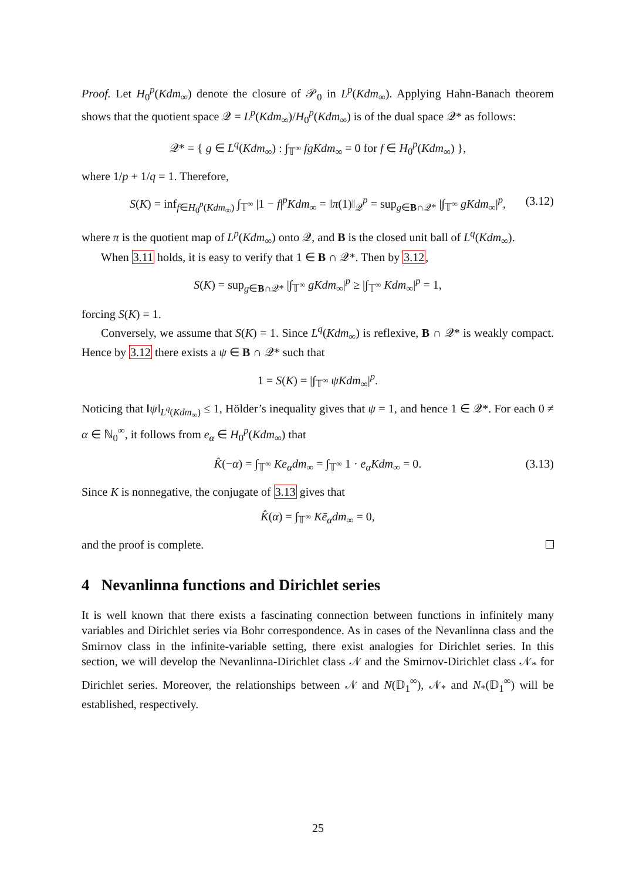Proof. Let H<sub>0</sub><sup>p</sup>(Kdm<sub>∞</sub>) denote the closure of 𝒫<sub>0</sub> in L<sup>p</sup>(Kdm<sub>∞</sub>). Applying Hahn-Banach theorem shows that the quotient space 𝒬 = L<sup>p</sup>(Kdm<sub>∞</sub>)/H<sub>0</sub><sup>p</sup>(Kdm<sub>∞</sub>) is of the dual space 𝒬* as follows:
𝒬* = { g ∈ L<sup>q</sup>(Kdm<sub>∞</sub>) : ∫<sub>𝕋<sup>∞</sup></sub> fgKdm<sub>∞</sub> = 0 for f ∈ H<sub>0</sub><sup>p</sup>(Kdm<sub>∞</sub>) },
where 1/p + 1/q = 1. Therefore,
S(K) = inf<sub>f∈H<sub>0</sub><sup>p</sup>(Kdm<sub>∞</sub>)</sub> ∫<sub>𝕋<sup>∞</sup></sub> |1 − f|<sup>p</sup>Kdm<sub>∞</sub> = ‖π(1)‖<sub>𝒬</sub><sup>p</sup> = sup<sub>g∈B∩𝒬*</sub> |∫<sub>𝕋<sup>∞</sup></sub> gKdm<sub>∞</sub>|<sup>p</sup>, (3.12)
where π is the quotient map of L<sup>p</sup>(Kdm<sub>∞</sub>) onto 𝒬, and B is the closed unit ball of L<sup>q</sup>(Kdm<sub>∞</sub>).
When 3.11 holds, it is easy to verify that 1 ∈ B ∩ 𝒬*. Then by 3.12,
S(K) = sup<sub>g∈B∩𝒬*</sub> |∫<sub>𝕋<sup>∞</sup></sub> gKdm<sub>∞</sub>|<sup>p</sup> ≥ |∫<sub>𝕋<sup>∞</sup></sub> Kdm<sub>∞</sub>|<sup>p</sup> = 1,
forcing S(K) = 1.
Conversely, we assume that S(K) = 1. Since L<sup>q</sup>(Kdm<sub>∞</sub>) is reflexive, B ∩ 𝒬* is weakly compact. Hence by 3.12 there exists a ψ ∈ B ∩ 𝒬* such that
1 = S(K) = |∫<sub>𝕋<sup>∞</sup></sub> ψKdm<sub>∞</sub>|<sup>p</sup>.
Noticing that ‖ψ‖<sub>L<sup>q</sup>(Kdm<sub>∞</sub>)</sub> ≤ 1, Hölder’s inequality gives that ψ = 1, and hence 1 ∈ 𝒬*. For each 0 ≠ α ∈ ℕ<sub>0</sub><sup>∞</sup>, it follows from e<sub>α</sub> ∈ H<sub>0</sub><sup>p</sup>(Kdm<sub>∞</sub>) that
K̂(−α) = ∫<sub>𝕋<sup>∞</sup></sub> Ke<sub>α</sub>dm<sub>∞</sub> = ∫<sub>𝕋<sup>∞</sup></sub> 1 · e<sub>α</sub>Kdm<sub>∞</sub> = 0. (3.13)
Since K is nonnegative, the conjugate of 3.13 gives that
K̂(α) = ∫<sub>𝕋<sup>∞</sup></sub> Kē<sub>α</sub>dm<sub>∞</sub> = 0,
and the proof is complete.
4 Nevanlinna functions and Dirichlet series
It is well known that there exists a fascinating connection between functions in infinitely many variables and Dirichlet series via Bohr correspondence. As in cases of the Nevanlinna class and the Smirnov class in the infinite-variable setting, there exist analogies for Dirichlet series. In this section, we will develop the Nevanlinna-Dirichlet class 𝒩 and the Smirnov-Dirichlet class 𝒩<sub>*</sub> for Dirichlet series. Moreover, the relationships between 𝒩 and N(𝔻<sub>1</sub><sup>∞</sup>), 𝒩<sub>*</sub> and N<sub>*</sub>(𝔻<sub>1</sub><sup>∞</sup>) will be established, respectively.
25